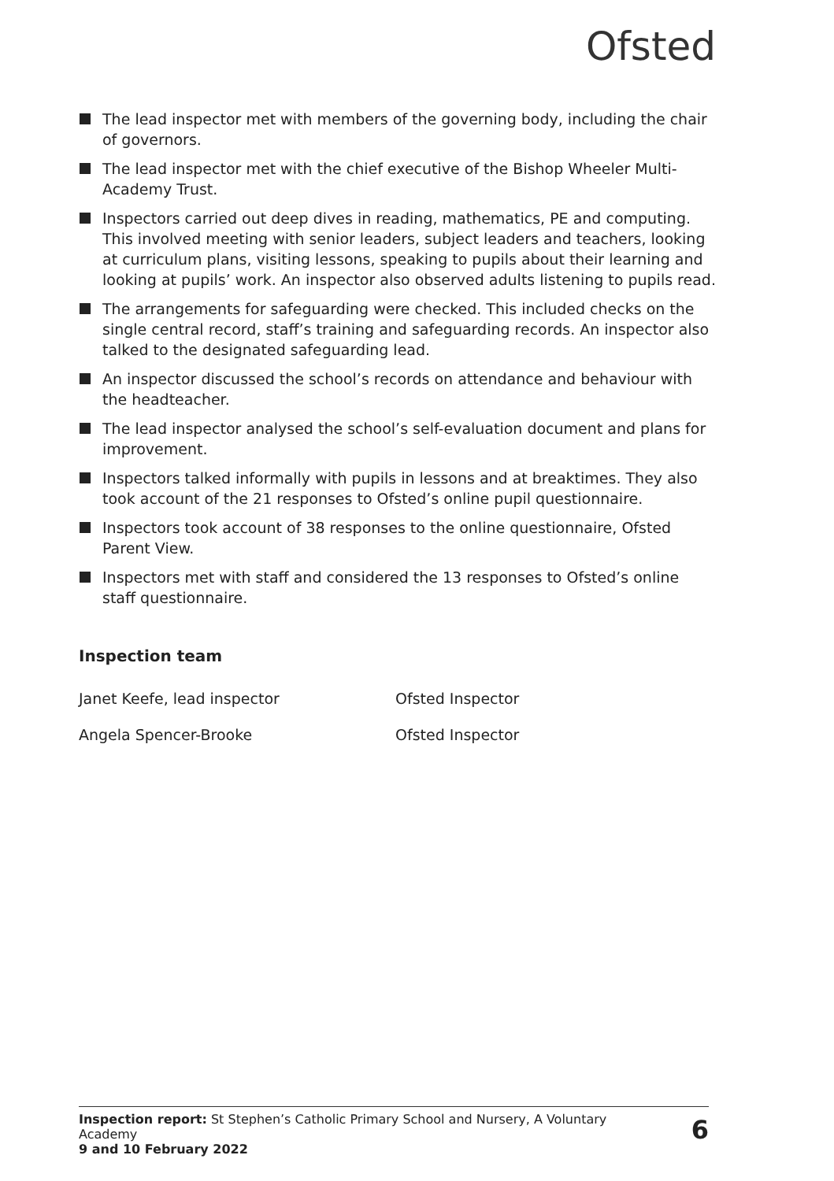Ofsted
The lead inspector met with members of the governing body, including the chair of governors.
The lead inspector met with the chief executive of the Bishop Wheeler Multi-Academy Trust.
Inspectors carried out deep dives in reading, mathematics, PE and computing. This involved meeting with senior leaders, subject leaders and teachers, looking at curriculum plans, visiting lessons, speaking to pupils about their learning and looking at pupils’ work. An inspector also observed adults listening to pupils read.
The arrangements for safeguarding were checked. This included checks on the single central record, staff’s training and safeguarding records. An inspector also talked to the designated safeguarding lead.
An inspector discussed the school’s records on attendance and behaviour with the headteacher.
The lead inspector analysed the school’s self-evaluation document and plans for improvement.
Inspectors talked informally with pupils in lessons and at breaktimes. They also took account of the 21 responses to Ofsted’s online pupil questionnaire.
Inspectors took account of 38 responses to the online questionnaire, Ofsted Parent View.
Inspectors met with staff and considered the 13 responses to Ofsted’s online staff questionnaire.
Inspection team
Janet Keefe, lead inspector Ofsted Inspector
Angela Spencer-Brooke Ofsted Inspector
Inspection report: St Stephen’s Catholic Primary School and Nursery, A Voluntary
Academy
9 and 10 February 2022
6